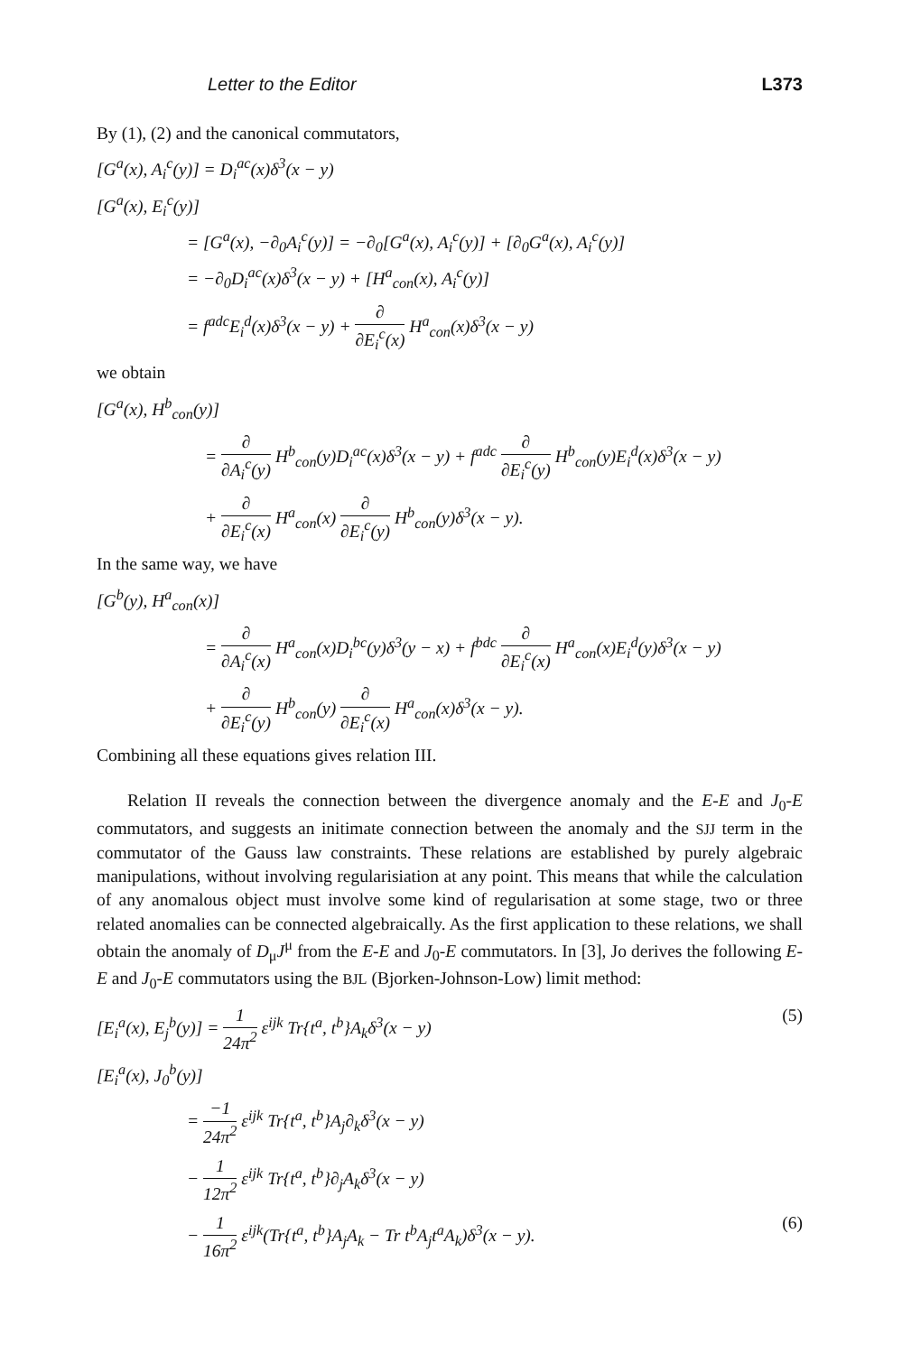Letter to the Editor L373
By (1), (2) and the canonical commutators,
[G<sup>a</sup>(x), A<sub>i</sub><sup>c</sup>(y)] = D<sub>i</sub><sup>ac</sup>(x)δ<sup>3</sup>(x − y)
[G<sup>a</sup>(x), E<sub>i</sub><sup>c</sup>(y)]
= [G<sup>a</sup>(x), −∂<sub>0</sub>A<sub>i</sub><sup>c</sup>(y)] = −∂<sub>0</sub>[G<sup>a</sup>(x), A<sub>i</sub><sup>c</sup>(y)] + [∂<sub>0</sub>G<sup>a</sup>(x), A<sub>i</sub><sup>c</sup>(y)]
= −∂<sub>0</sub>D<sub>i</sub><sup>ac</sup>(x)δ<sup>3</sup>(x − y) + [H<sup>a</sup><sub>con</sub>(x), A<sub>i</sub><sup>c</sup>(y)]
= f<sup>adc</sup>E<sub>i</sub><sup>d</sup>(x)δ<sup>3</sup>(x − y) + ∂ ∂E<sub>i</sub><sup>c</sup>(x) H<sup>a</sup><sub>con</sub>(x)δ<sup>3</sup>(x − y)
we obtain
[G<sup>a</sup>(x), H<sup>b</sup><sub>con</sub>(y)]
= ∂ ∂A<sub>i</sub><sup>c</sup>(y) H<sup>b</sup><sub>con</sub>(y)D<sub>i</sub><sup>ac</sup>(x)δ<sup>3</sup>(x − y) + f<sup>adc</sup> ∂ ∂E<sub>i</sub><sup>c</sup>(y) H<sup>b</sup><sub>con</sub>(y)E<sub>i</sub><sup>d</sup>(x)δ<sup>3</sup>(x − y)
+ ∂ ∂E<sub>i</sub><sup>c</sup>(x) H<sup>a</sup><sub>con</sub>(x) ∂ ∂E<sub>i</sub><sup>c</sup>(y) H<sup>b</sup><sub>con</sub>(y)δ<sup>3</sup>(x − y).
In the same way, we have
[G<sup>b</sup>(y), H<sup>a</sup><sub>con</sub>(x)]
= ∂ ∂A<sub>i</sub><sup>c</sup>(x) H<sup>a</sup><sub>con</sub>(x)D<sub>i</sub><sup>bc</sup>(y)δ<sup>3</sup>(y − x) + f<sup>bdc</sup> ∂ ∂E<sub>i</sub><sup>c</sup>(x) H<sup>a</sup><sub>con</sub>(x)E<sub>i</sub><sup>d</sup>(y)δ<sup>3</sup>(x − y)
+ ∂ ∂E<sub>i</sub><sup>c</sup>(y) H<sup>b</sup><sub>con</sub>(y) ∂ ∂E<sub>i</sub><sup>c</sup>(x) H<sup>a</sup><sub>con</sub>(x)δ<sup>3</sup>(x − y).
Combining all these equations gives relation III.
Relation II reveals the connection between the divergence anomaly and the E-E and J<sub>0</sub>-E commutators, and suggests an initimate connection between the anomaly and the SJJ term in the commutator of the Gauss law constraints. These relations are established by purely algebraic manipulations, without involving regularisiation at any point. This means that while the calculation of any anomalous object must involve some kind of regularisation at some stage, two or three related anomalies can be connected algebraically. As the first application to these relations, we shall obtain the anomaly of D<sub>μ</sub>J<sup>μ</sup> from the E-E and J<sub>0</sub>-E commutators. In [3], Jo derives the following E-E and J<sub>0</sub>-E commutators using the BJL (Bjorken-Johnson-Low) limit method:
[E<sub>i</sub><sup>a</sup>(x), E<sub>j</sub><sup>b</sup>(y)] = 1 24π<sup>2</sup> ε<sup>ijk</sup> Tr{t<sup>a</sup>, t<sup>b</sup>}A<sub>k</sub>δ<sup>3</sup>(x − y) (5)
[E<sub>i</sub><sup>a</sup>(x), J<sub>0</sub><sup>b</sup>(y)]
= −1 24π<sup>2</sup> ε<sup>ijk</sup> Tr{t<sup>a</sup>, t<sup>b</sup>}A<sub>j</sub>∂<sub>k</sub>δ<sup>3</sup>(x − y)
− 1 12π<sup>2</sup> ε<sup>ijk</sup> Tr{t<sup>a</sup>, t<sup>b</sup>}∂<sub>j</sub>A<sub>k</sub>δ<sup>3</sup>(x − y)
− 1 16π<sup>2</sup> ε<sup>ijk</sup>(Tr{t<sup>a</sup>, t<sup>b</sup>}A<sub>j</sub>A<sub>k</sub> − Tr t<sup>b</sup>A<sub>j</sub>t<sup>a</sup>A<sub>k</sub>)δ<sup>3</sup>(x − y). (6)